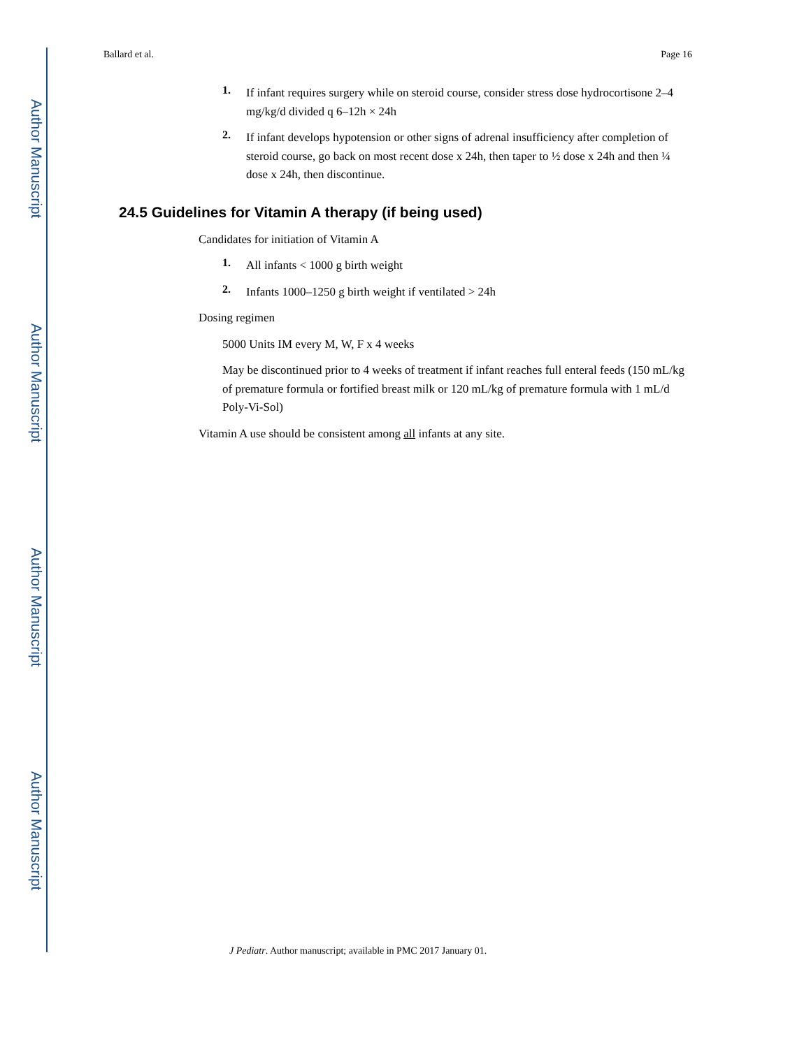Author Manuscript
Author Manuscript
Author Manuscript
Author Manuscript
Ballard et al. Page 16
1.
If infant requires surgery while on steroid course, consider stress dose hydrocortisone 2–4 mg/kg/d divided q 6–12h × 24h
2.
If infant develops hypotension or other signs of adrenal insufficiency after completion of steroid course, go back on most recent dose x 24h, then taper to ½ dose x 24h and then ¼ dose x 24h, then discontinue.
24.5 Guidelines for Vitamin A therapy (if being used)
Candidates for initiation of Vitamin A
1.
All infants < 1000 g birth weight
2.
Infants 1000–1250 g birth weight if ventilated > 24h
Dosing regimen
5000 Units IM every M, W, F x 4 weeks
May be discontinued prior to 4 weeks of treatment if infant reaches full enteral feeds (150 mL/kg of premature formula or fortified breast milk or 120 mL/kg of premature formula with 1 mL/d Poly-Vi-Sol)
Vitamin A use should be consistent among all infants at any site.
J Pediatr. Author manuscript; available in PMC 2017 January 01.